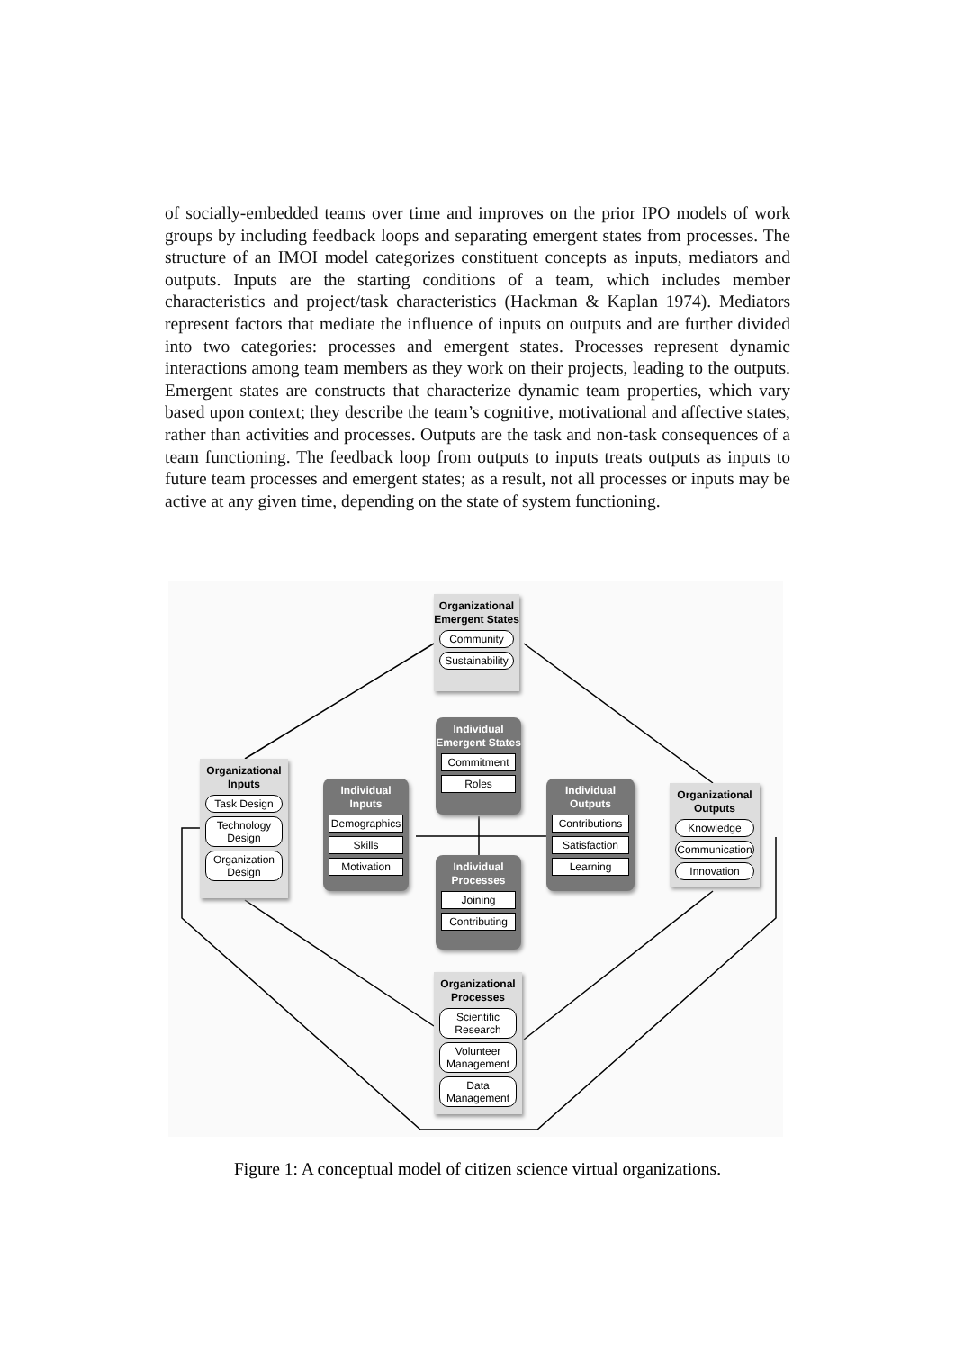of socially-embedded teams over time and improves on the prior IPO models of work groups by including feedback loops and separating emergent states from processes. The structure of an IMOI model categorizes constituent concepts as inputs, mediators and outputs. Inputs are the starting conditions of a team, which includes member characteristics and project/task characteristics (Hackman & Kaplan 1974). Mediators represent factors that mediate the influence of inputs on outputs and are further divided into two categories: processes and emergent states. Processes represent dynamic interactions among team members as they work on their projects, leading to the outputs. Emergent states are constructs that characterize dynamic team properties, which vary based upon context; they describe the team’s cognitive, motivational and affective states, rather than activities and processes. Outputs are the task and non-task consequences of a team functioning. The feedback loop from outputs to inputs treats outputs as inputs to future team processes and emergent states; as a result, not all processes or inputs may be active at any given time, depending on the state of system functioning.
Organizational Emergent States
Community
Sustainability
Individual Emergent States
Commitment
Roles
Organizational Inputs
Task Design
Technology Design
Organization Design
Individual Inputs
Demographics
Skills
Motivation
Individual Outputs
Contributions
Satisfaction
Learning
Organizational Outputs
Knowledge
Communication
Innovation
Individual Processes
Joining
Contributing
Organizational Processes
Scientific Research
Volunteer Management
Data Management
Figure 1: A conceptual model of citizen science virtual organizations.